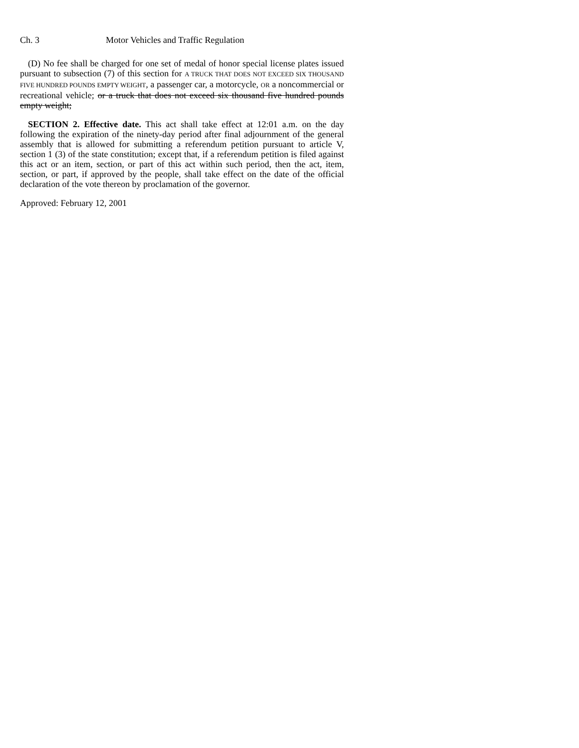Ch. 3 Motor Vehicles and Traffic Regulation
(D) No fee shall be charged for one set of medal of honor special license plates issued pursuant to subsection (7) of this section for A TRUCK THAT DOES NOT EXCEED SIX THOUSAND FIVE HUNDRED POUNDS EMPTY WEIGHT, a passenger car, a motorcycle, OR a noncommercial or recreational vehicle; or a truck that does not exceed six thousand five hundred pounds empty weight;
SECTION 2. Effective date. This act shall take effect at 12:01 a.m. on the day following the expiration of the ninety-day period after final adjournment of the general assembly that is allowed for submitting a referendum petition pursuant to article V, section 1 (3) of the state constitution; except that, if a referendum petition is filed against this act or an item, section, or part of this act within such period, then the act, item, section, or part, if approved by the people, shall take effect on the date of the official declaration of the vote thereon by proclamation of the governor.
Approved: February 12, 2001